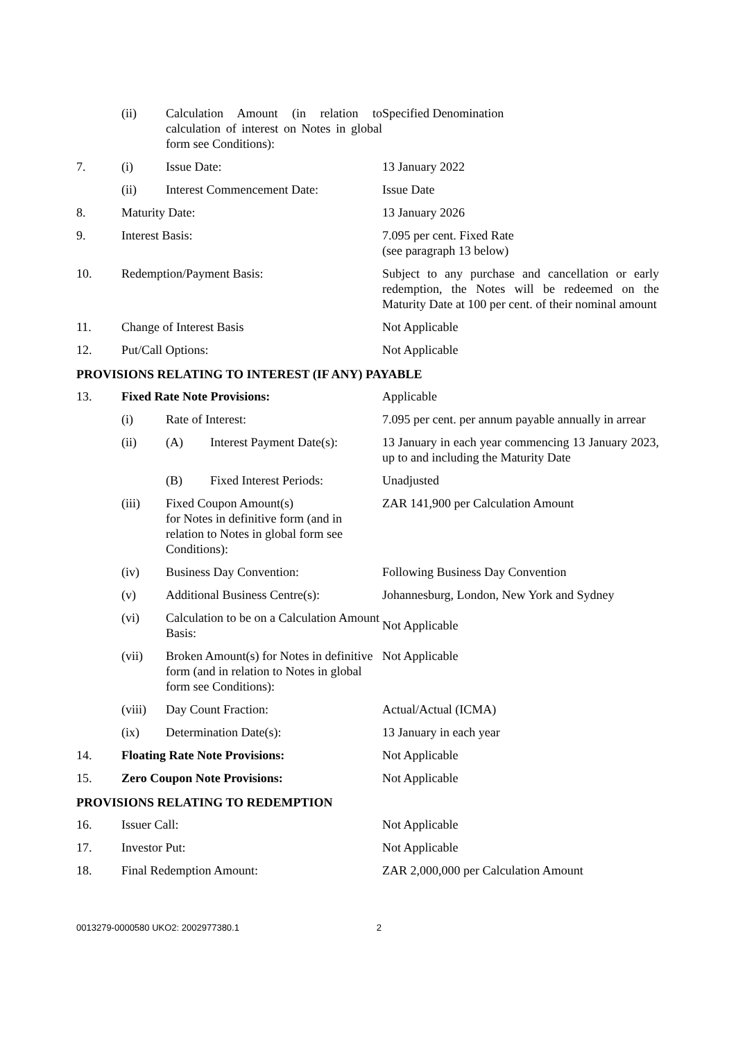| | (ii) | Calculation Amount (in relation to calculation of interest on Notes in global form see Conditions): | | Specified Denomination |
| 7. | (i) | Issue Date: | | 13 January 2022 |
| | (ii) | Interest Commencement Date: | | Issue Date |
| 8. | Maturity Date: | | | 13 January 2026 |
| 9. | Interest Basis: | | | 7.095 per cent. Fixed Rate (see paragraph 13 below) |
| 10. | Redemption/Payment Basis: | | | Subject to any purchase and cancellation or early redemption, the Notes will be redeemed on the Maturity Date at 100 per cent. of their nominal amount |
| 11. | Change of Interest Basis | | | Not Applicable |
| 12. | Put/Call Options: | | | Not Applicable |
| PROVISIONS RELATING TO INTEREST (IF ANY) PAYABLE | | | | |
| 13. | Fixed Rate Note Provisions: | | | Applicable |
| | (i) | Rate of Interest: | | 7.095 per cent. per annum payable annually in arrear |
| | (ii) | (A) | Interest Payment Date(s): | 13 January in each year commencing 13 January 2023, up to and including the Maturity Date |
| | | (B) | Fixed Interest Periods: | Unadjusted |
| | (iii) | Fixed Coupon Amount(s) for Notes in definitive form (and in relation to Notes in global form see Conditions): | | ZAR 141,900 per Calculation Amount |
| | (iv) | Business Day Convention: | | Following Business Day Convention |
| | (v) | Additional Business Centre(s): | | Johannesburg, London, New York and Sydney |
| | (vi) | Calculation to be on a Calculation Amount Basis: | | Not Applicable |
| | (vii) | Broken Amount(s) for Notes in definitive form (and in relation to Notes in global form see Conditions): | | Not Applicable |
| | (viii) | Day Count Fraction: | | Actual/Actual (ICMA) |
| | (ix) | Determination Date(s): | | 13 January in each year |
| 14. | Floating Rate Note Provisions: | | | Not Applicable |
| 15. | Zero Coupon Note Provisions: | | | Not Applicable |
| PROVISIONS RELATING TO REDEMPTION | | | | |
| 16. | Issuer Call: | | | Not Applicable |
| 17. | Investor Put: | | | Not Applicable |
| 18. | Final Redemption Amount: | | | ZAR 2,000,000 per Calculation Amount |
0013279-0000580 UKO2: 2002977380.1 2